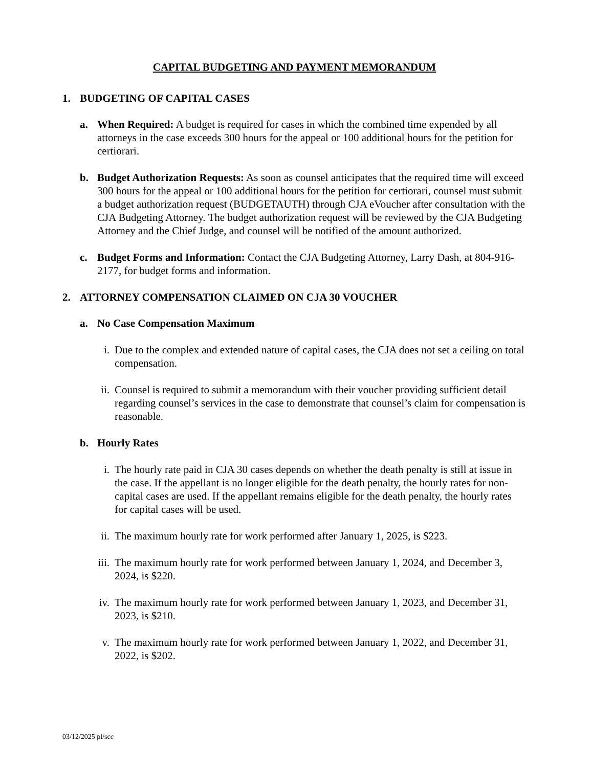CAPITAL BUDGETING AND PAYMENT MEMORANDUM
1. BUDGETING OF CAPITAL CASES
a. When Required: A budget is required for cases in which the combined time expended by all attorneys in the case exceeds 300 hours for the appeal or 100 additional hours for the petition for certiorari.
b. Budget Authorization Requests: As soon as counsel anticipates that the required time will exceed 300 hours for the appeal or 100 additional hours for the petition for certiorari, counsel must submit a budget authorization request (BUDGETAUTH) through CJA eVoucher after consultation with the CJA Budgeting Attorney. The budget authorization request will be reviewed by the CJA Budgeting Attorney and the Chief Judge, and counsel will be notified of the amount authorized.
c. Budget Forms and Information: Contact the CJA Budgeting Attorney, Larry Dash, at 804-916-2177, for budget forms and information.
2. ATTORNEY COMPENSATION CLAIMED ON CJA 30 VOUCHER
a. No Case Compensation Maximum
i. Due to the complex and extended nature of capital cases, the CJA does not set a ceiling on total compensation.
ii.
Counsel is required to submit a memorandum with their voucher providing sufficient detail regarding counsel’s services in the case to demonstrate that counsel’s claim for compensation is reasonable.
b. Hourly Rates
i. The hourly rate paid in CJA 30 cases depends on whether the death penalty is still at issue in the case. If the appellant is no longer eligible for the death penalty, the hourly rates for non-capital cases are used. If the appellant remains eligible for the death penalty, the hourly rates for capital cases will be used.
ii.
The maximum hourly rate for work performed after January 1, 2025, is $223.
iii.
The maximum hourly rate for work performed between January 1, 2024, and December 3, 2024, is $220.
iv.
The maximum hourly rate for work performed between January 1, 2023, and December 31, 2023, is $210.
v. The maximum hourly rate for work performed between January 1, 2022, and December 31, 2022, is $202.
03/12/2025 pl/scc